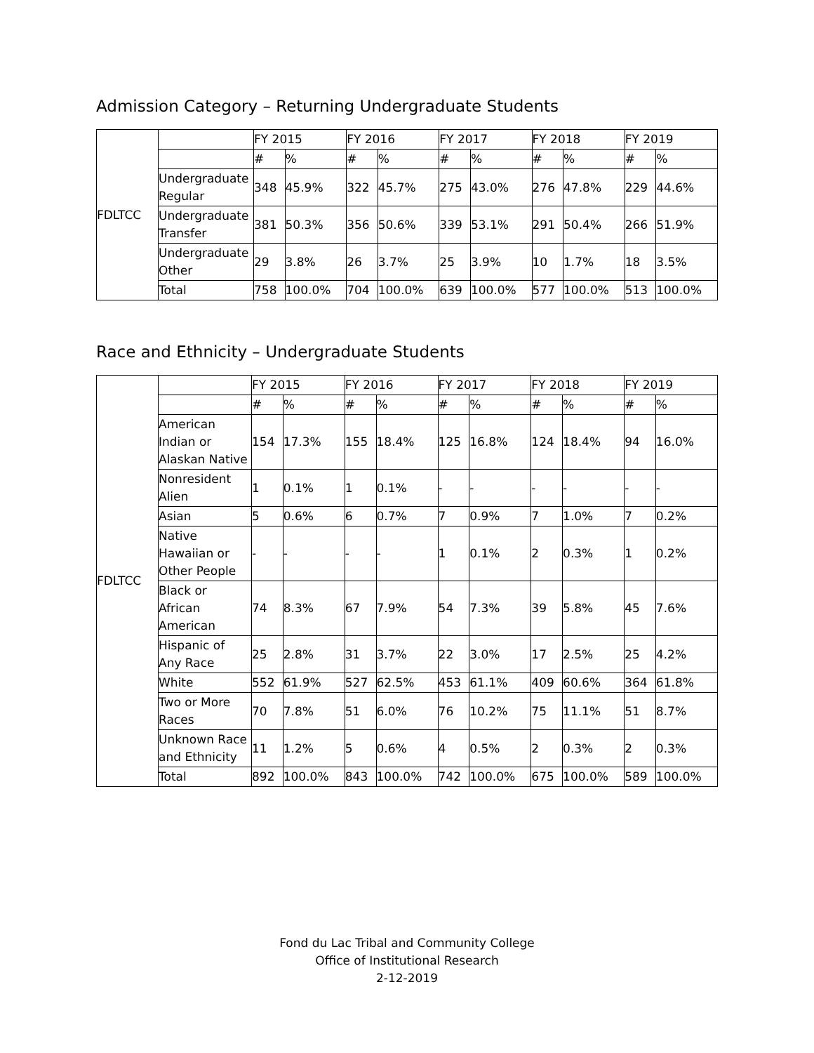Admission Category – Returning Undergraduate Students
| FDLTCC | | FY 2015 | | FY 2016 | | FY 2017 | | FY 2018 | | FY 2019 | |
| --- | --- | --- | --- | --- | --- | --- | --- | --- | --- | --- | --- |
| | | # | % | # | % | # | % | # | % | # | % |
| | Undergraduate Regular | 348 | 45.9% | 322 | 45.7% | 275 | 43.0% | 276 | 47.8% | 229 | 44.6% |
| | Undergraduate Transfer | 381 | 50.3% | 356 | 50.6% | 339 | 53.1% | 291 | 50.4% | 266 | 51.9% |
| | Undergraduate Other | 29 | 3.8% | 26 | 3.7% | 25 | 3.9% | 10 | 1.7% | 18 | 3.5% |
| | Total | 758 | 100.0% | 704 | 100.0% | 639 | 100.0% | 577 | 100.0% | 513 | 100.0% |
Race and Ethnicity – Undergraduate Students
| FDLTCC | | FY 2015 | | FY 2016 | | FY 2017 | | FY 2018 | | FY 2019 | |
| --- | --- | --- | --- | --- | --- | --- | --- | --- | --- | --- | --- |
| | | # | % | # | % | # | % | # | % | # | % |
| | American Indian or Alaskan Native | 154 | 17.3% | 155 | 18.4% | 125 | 16.8% | 124 | 18.4% | 94 | 16.0% |
| | Nonresident Alien | 1 | 0.1% | 1 | 0.1% | - | - | - | - | - | - |
| | Asian | 5 | 0.6% | 6 | 0.7% | 7 | 0.9% | 7 | 1.0% | 7 | 0.2% |
| | Native Hawaiian or Other People | - | - | - | - | 1 | 0.1% | 2 | 0.3% | 1 | 0.2% |
| | Black or African American | 74 | 8.3% | 67 | 7.9% | 54 | 7.3% | 39 | 5.8% | 45 | 7.6% |
| | Hispanic of Any Race | 25 | 2.8% | 31 | 3.7% | 22 | 3.0% | 17 | 2.5% | 25 | 4.2% |
| | White | 552 | 61.9% | 527 | 62.5% | 453 | 61.1% | 409 | 60.6% | 364 | 61.8% |
| | Two or More Races | 70 | 7.8% | 51 | 6.0% | 76 | 10.2% | 75 | 11.1% | 51 | 8.7% |
| | Unknown Race and Ethnicity | 11 | 1.2% | 5 | 0.6% | 4 | 0.5% | 2 | 0.3% | 2 | 0.3% |
| | Total | 892 | 100.0% | 843 | 100.0% | 742 | 100.0% | 675 | 100.0% | 589 | 100.0% |
Fond du Lac Tribal and Community College
Office of Institutional Research
2-12-2019